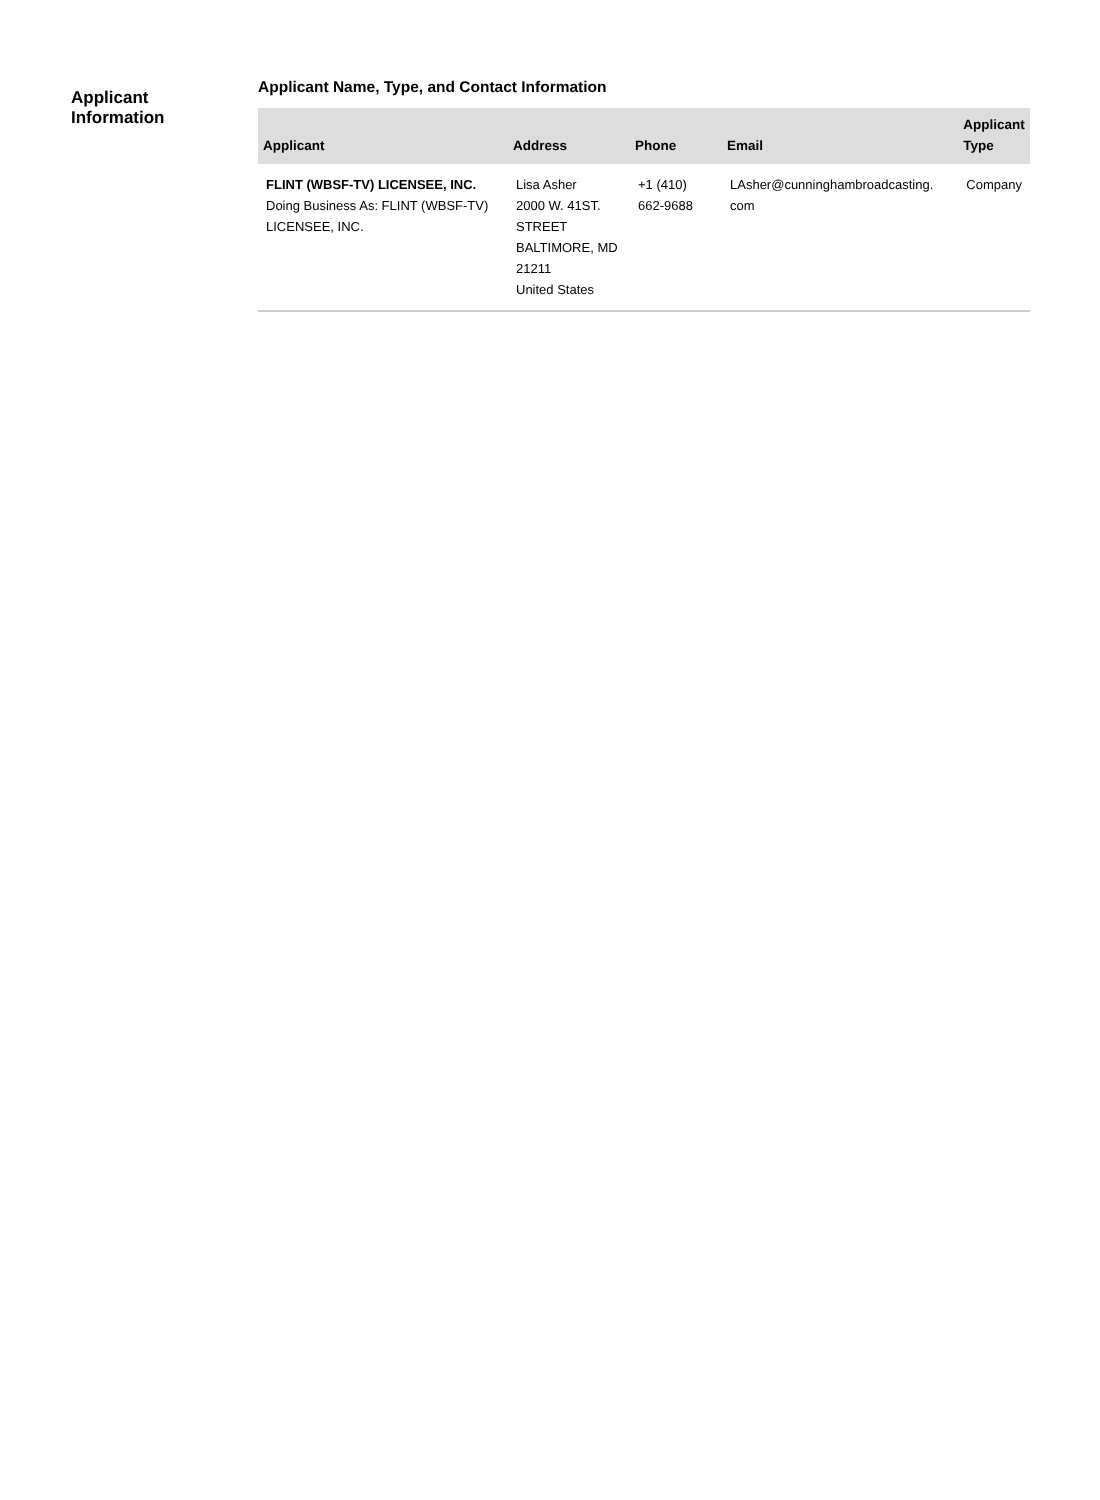Applicant
Information
Applicant Name, Type, and Contact Information
| Applicant | Address | Phone | Email | Applicant Type |
| --- | --- | --- | --- | --- |
| FLINT (WBSF-TV) LICENSEE, INC. Doing Business As: FLINT (WBSF-TV) LICENSEE, INC. | Lisa Asher 2000 W. 41ST. STREET BALTIMORE, MD 21211 United States | +1 (410) 662-9688 | LAsher@cunninghambroadcasting. com | Company |